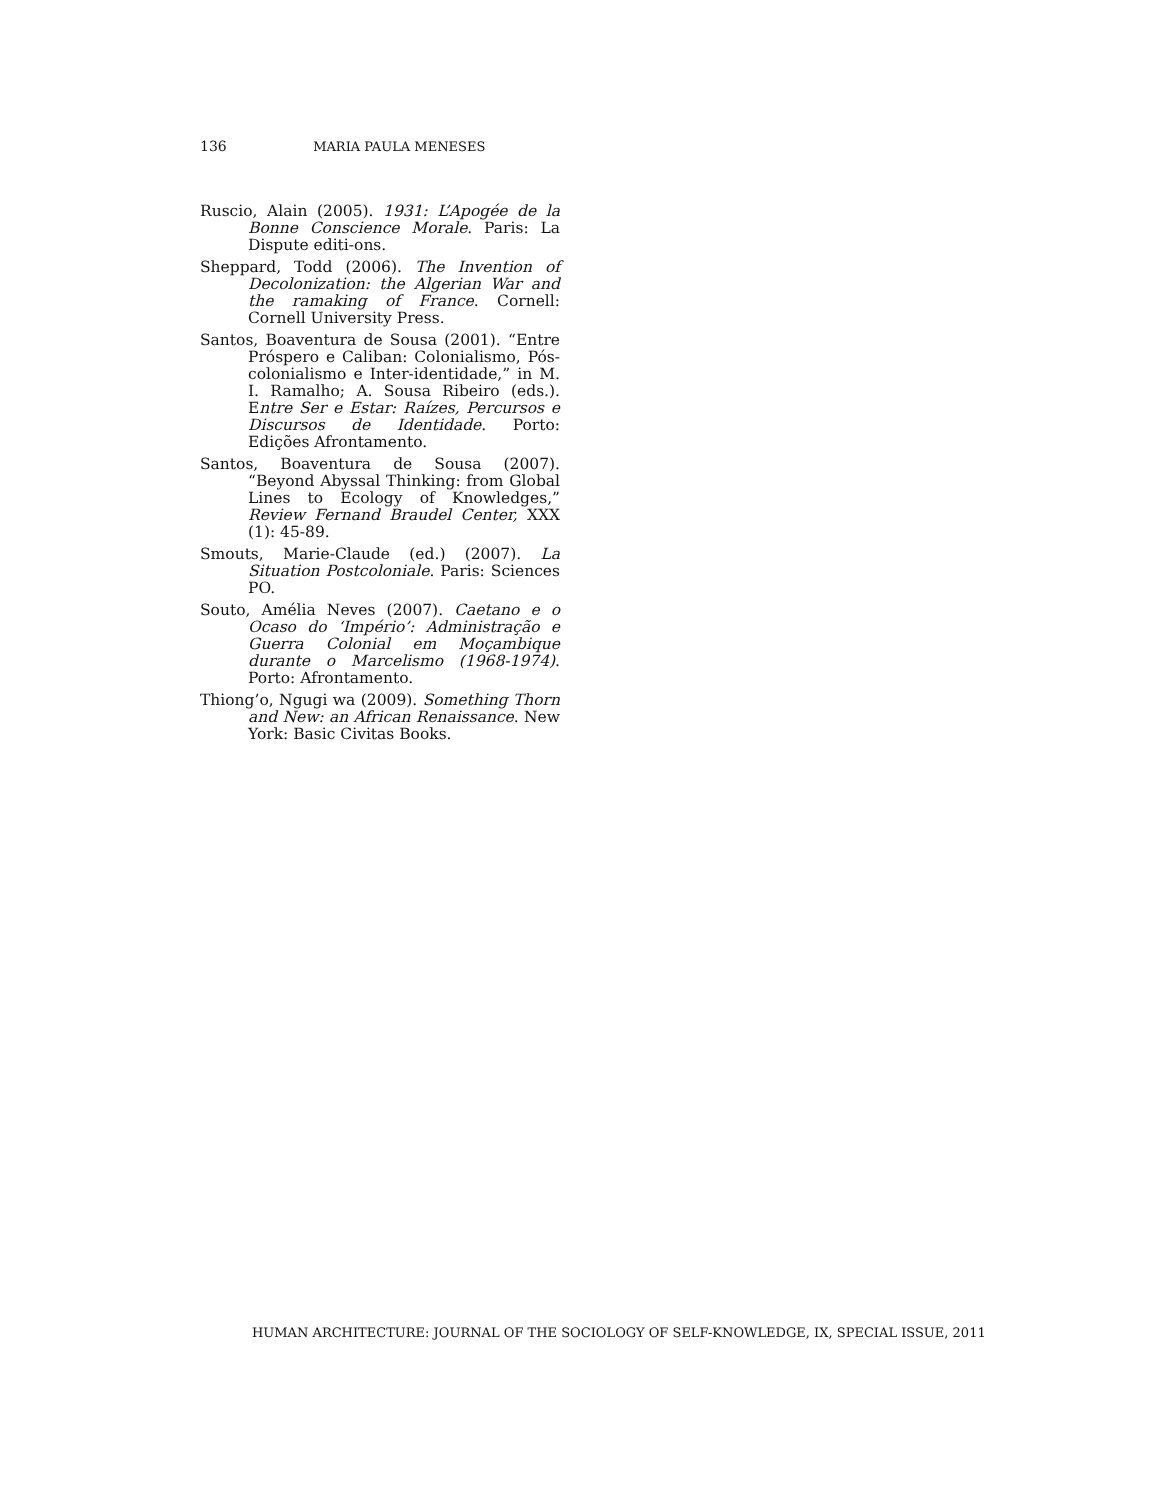136 MARIA PAULA MENESES
Ruscio, Alain (2005). 1931: L’Apogée de la Bonne Conscience Morale. Paris: La Dispute editi-ons.
Sheppard, Todd (2006). The Invention of Decolonization: the Algerian War and the ramaking of France. Cornell: Cornell University Press.
Santos, Boaventura de Sousa (2001). “Entre Próspero e Caliban: Colonialismo, Pós-colonialismo e Inter-identidade,” in M. I. Ramalho; A. Sousa Ribeiro (eds.). Entre Ser e Estar: Raízes, Percursos e Discursos de Identidade. Porto: Edições Afrontamento.
Santos, Boaventura de Sousa (2007). “Beyond Abyssal Thinking: from Global Lines to Ecology of Knowledges,” Review Fernand Braudel Center, XXX (1): 45-89.
Smouts, Marie-Claude (ed.) (2007). La Situation Postcoloniale. Paris: Sciences PO.
Souto, Amélia Neves (2007). Caetano e o Ocaso do ‘Império’: Administração e Guerra Colonial em Moçambique durante o Marcelismo (1968-1974). Porto: Afrontamento.
Thiong’o, Ngugi wa (2009). Something Thorn and New: an African Renaissance. New York: Basic Civitas Books.
HUMAN ARCHITECTURE: JOURNAL OF THE SOCIOLOGY OF SELF-KNOWLEDGE, IX, SPECIAL ISSUE, 2011